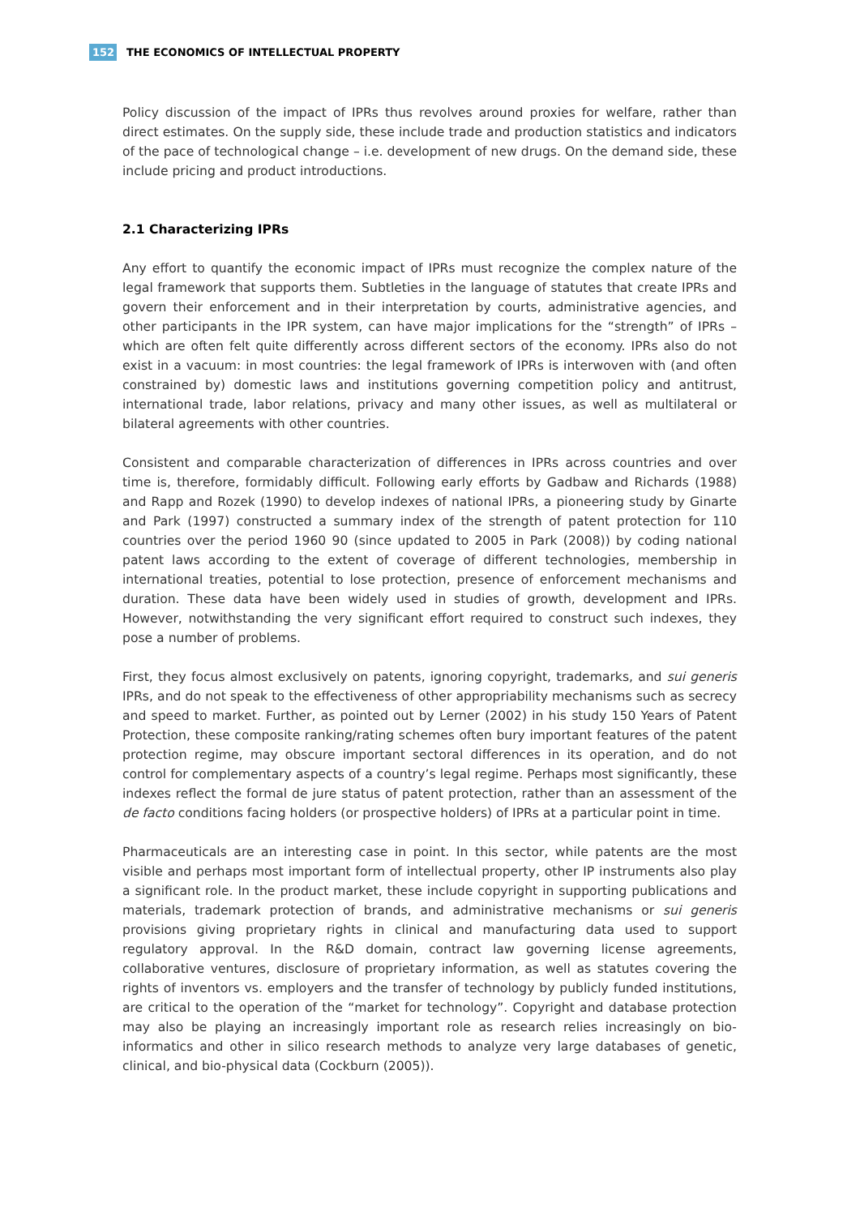152 THE ECONOMICS OF INTELLECTUAL PROPERTY
Policy discussion of the impact of IPRs thus revolves around proxies for welfare, rather than direct estimates. On the supply side, these include trade and production statistics and indicators of the pace of technological change – i.e. development of new drugs. On the demand side, these include pricing and product introductions.
2.1 Characterizing IPRs
Any effort to quantify the economic impact of IPRs must recognize the complex nature of the legal framework that supports them. Subtleties in the language of statutes that create IPRs and govern their enforcement and in their interpretation by courts, administrative agencies, and other participants in the IPR system, can have major implications for the “strength” of IPRs – which are often felt quite differently across different sectors of the economy. IPRs also do not exist in a vacuum: in most countries: the legal framework of IPRs is interwoven with (and often constrained by) domestic laws and institutions governing competition policy and antitrust, international trade, labor relations, privacy and many other issues, as well as multilateral or bilateral agreements with other countries.
Consistent and comparable characterization of differences in IPRs across countries and over time is, therefore, formidably difficult. Following early efforts by Gadbaw and Richards (1988) and Rapp and Rozek (1990) to develop indexes of national IPRs, a pioneering study by Ginarte and Park (1997) constructed a summary index of the strength of patent protection for 110 countries over the period 1960 90 (since updated to 2005 in Park (2008)) by coding national patent laws according to the extent of coverage of different technologies, membership in international treaties, potential to lose protection, presence of enforcement mechanisms and duration. These data have been widely used in studies of growth, development and IPRs. However, notwithstanding the very significant effort required to construct such indexes, they pose a number of problems.
First, they focus almost exclusively on patents, ignoring copyright, trademarks, and sui generis IPRs, and do not speak to the effectiveness of other appropriability mechanisms such as secrecy and speed to market. Further, as pointed out by Lerner (2002) in his study 150 Years of Patent Protection, these composite ranking/rating schemes often bury important features of the patent protection regime, may obscure important sectoral differences in its operation, and do not control for complementary aspects of a country’s legal regime. Perhaps most significantly, these indexes reflect the formal de jure status of patent protection, rather than an assessment of the de facto conditions facing holders (or prospective holders) of IPRs at a particular point in time.
Pharmaceuticals are an interesting case in point. In this sector, while patents are the most visible and perhaps most important form of intellectual property, other IP instruments also play a significant role. In the product market, these include copyright in supporting publications and materials, trademark protection of brands, and administrative mechanisms or sui generis provisions giving proprietary rights in clinical and manufacturing data used to support regulatory approval. In the R&D domain, contract law governing license agreements, collaborative ventures, disclosure of proprietary information, as well as statutes covering the rights of inventors vs. employers and the transfer of technology by publicly funded institutions, are critical to the operation of the “market for technology”. Copyright and database protection may also be playing an increasingly important role as research relies increasingly on bio-informatics and other in silico research methods to analyze very large databases of genetic, clinical, and bio-physical data (Cockburn (2005)).